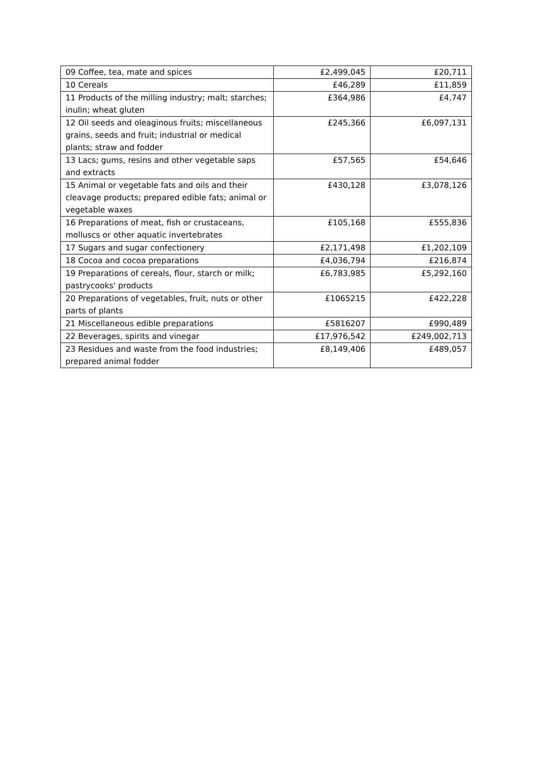| 09 Coffee, tea, mate and spices | £2,499,045 | £20,711 |
| 10 Cereals | £46,289 | £11,859 |
| 11 Products of the milling industry; malt; starches; inulin; wheat gluten | £364,986 | £4,747 |
| 12 Oil seeds and oleaginous fruits; miscellaneous grains, seeds and fruit; industrial or medical plants; straw and fodder | £245,366 | £6,097,131 |
| 13 Lacs; gums, resins and other vegetable saps and extracts | £57,565 | £54,646 |
| 15 Animal or vegetable fats and oils and their cleavage products; prepared edible fats; animal or vegetable waxes | £430,128 | £3,078,126 |
| 16 Preparations of meat, fish or crustaceans, molluscs or other aquatic invertebrates | £105,168 | £555,836 |
| 17 Sugars and sugar confectionery | £2,171,498 | £1,202,109 |
| 18 Cocoa and cocoa preparations | £4,036,794 | £216,874 |
| 19 Preparations of cereals, flour, starch or milk; pastrycooks' products | £6,783,985 | £5,292,160 |
| 20 Preparations of vegetables, fruit, nuts or other parts of plants | £1065215 | £422,228 |
| 21 Miscellaneous edible preparations | £5816207 | £990,489 |
| 22 Beverages, spirits and vinegar | £17,976,542 | £249,002,713 |
| 23 Residues and waste from the food industries; prepared animal fodder | £8,149,406 | £489,057 |